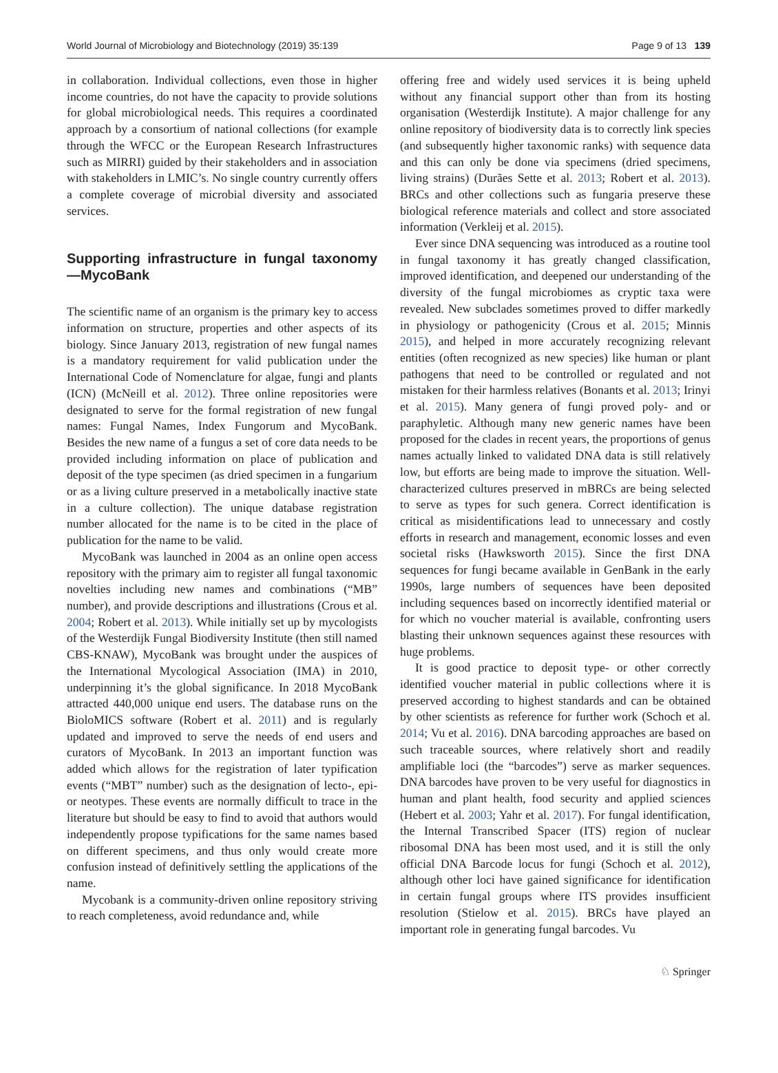World Journal of Microbiology and Biotechnology (2019) 35:139 Page 9 of 13 139
in collaboration. Individual collections, even those in higher income countries, do not have the capacity to provide solutions for global microbiological needs. This requires a coordinated approach by a consortium of national collections (for example through the WFCC or the European Research Infrastructures such as MIRRI) guided by their stakeholders and in association with stakeholders in LMIC’s. No single country currently offers a complete coverage of microbial diversity and associated services.
Supporting infrastructure in fungal taxonomy—MycoBank
The scientific name of an organism is the primary key to access information on structure, properties and other aspects of its biology. Since January 2013, registration of new fungal names is a mandatory requirement for valid publication under the International Code of Nomenclature for algae, fungi and plants (ICN) (McNeill et al. 2012). Three online repositories were designated to serve for the formal registration of new fungal names: Fungal Names, Index Fungorum and MycoBank. Besides the new name of a fungus a set of core data needs to be provided including information on place of publication and deposit of the type specimen (as dried specimen in a fungarium or as a living culture preserved in a metabolically inactive state in a culture collection). The unique database registration number allocated for the name is to be cited in the place of publication for the name to be valid.
MycoBank was launched in 2004 as an online open access repository with the primary aim to register all fungal taxonomic novelties including new names and combinations (“MB” number), and provide descriptions and illustrations (Crous et al. 2004; Robert et al. 2013). While initially set up by mycologists of the Westerdijk Fungal Biodiversity Institute (then still named CBS-KNAW), MycoBank was brought under the auspices of the International Mycological Association (IMA) in 2010, underpinning it’s the global significance. In 2018 MycoBank attracted 440,000 unique end users. The database runs on the BioloMICS software (Robert et al. 2011) and is regularly updated and improved to serve the needs of end users and curators of MycoBank. In 2013 an important function was added which allows for the registration of later typification events (“MBT” number) such as the designation of lecto-, epi- or neotypes. These events are normally difficult to trace in the literature but should be easy to find to avoid that authors would independently propose typifications for the same names based on different specimens, and thus only would create more confusion instead of definitively settling the applications of the name.
Mycobank is a community-driven online repository striving to reach completeness, avoid redundance and, while
offering free and widely used services it is being upheld without any financial support other than from its hosting organisation (Westerdijk Institute). A major challenge for any online repository of biodiversity data is to correctly link species (and subsequently higher taxonomic ranks) with sequence data and this can only be done via specimens (dried specimens, living strains) (Durães Sette et al. 2013; Robert et al. 2013). BRCs and other collections such as fungaria preserve these biological reference materials and collect and store associated information (Verkleij et al. 2015).
Ever since DNA sequencing was introduced as a routine tool in fungal taxonomy it has greatly changed classification, improved identification, and deepened our understanding of the diversity of the fungal microbiomes as cryptic taxa were revealed. New subclades sometimes proved to differ markedly in physiology or pathogenicity (Crous et al. 2015; Minnis 2015), and helped in more accurately recognizing relevant entities (often recognized as new species) like human or plant pathogens that need to be controlled or regulated and not mistaken for their harmless relatives (Bonants et al. 2013; Irinyi et al. 2015). Many genera of fungi proved poly- and or paraphyletic. Although many new generic names have been proposed for the clades in recent years, the proportions of genus names actually linked to validated DNA data is still relatively low, but efforts are being made to improve the situation. Well-characterized cultures preserved in mBRCs are being selected to serve as types for such genera. Correct identification is critical as misidentifications lead to unnecessary and costly efforts in research and management, economic losses and even societal risks (Hawksworth 2015). Since the first DNA sequences for fungi became available in GenBank in the early 1990s, large numbers of sequences have been deposited including sequences based on incorrectly identified material or for which no voucher material is available, confronting users blasting their unknown sequences against these resources with huge problems.
It is good practice to deposit type- or other correctly identified voucher material in public collections where it is preserved according to highest standards and can be obtained by other scientists as reference for further work (Schoch et al. 2014; Vu et al. 2016). DNA barcoding approaches are based on such traceable sources, where relatively short and readily amplifiable loci (the “barcodes”) serve as marker sequences. DNA barcodes have proven to be very useful for diagnostics in human and plant health, food security and applied sciences (Hebert et al. 2003; Yahr et al. 2017). For fungal identification, the Internal Transcribed Spacer (ITS) region of nuclear ribosomal DNA has been most used, and it is still the only official DNA Barcode locus for fungi (Schoch et al. 2012), although other loci have gained significance for identification in certain fungal groups where ITS provides insufficient resolution (Stielow et al. 2015). BRCs have played an important role in generating fungal barcodes. Vu
♘ Springer